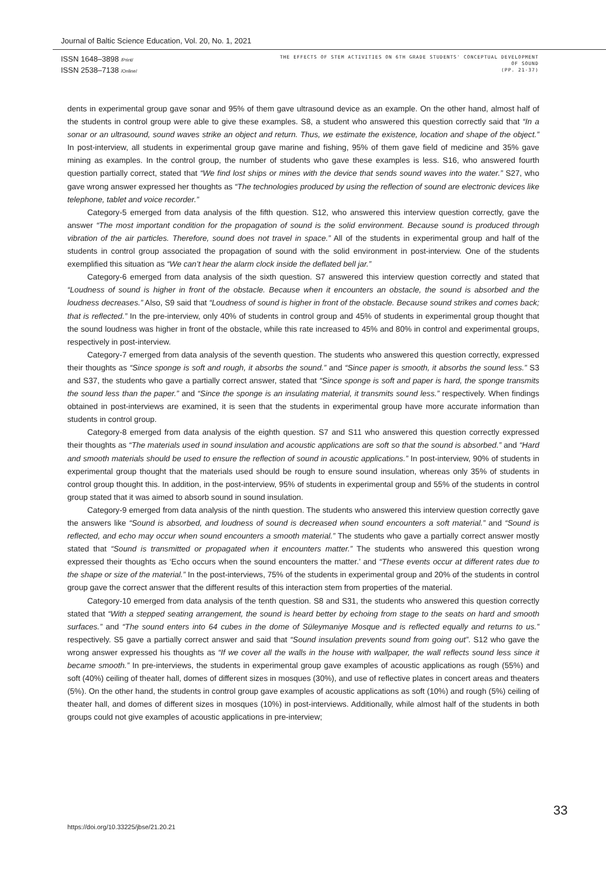Journal of Baltic Science Education, Vol. 20, No. 1, 2021
ISSN 1648–3898 /Print/
ISSN 2538–7138 /Online/
THE EFFECTS OF STEM ACTIVITIES ON 6TH GRADE STUDENTS' CONCEPTUAL DEVELOPMENT
OF SOUND
(PP. 21-37)
dents in experimental group gave sonar and 95% of them gave ultrasound device as an example. On the other hand, almost half of the students in control group were able to give these examples. S8, a student who answered this question correctly said that “In a sonar or an ultrasound, sound waves strike an object and return. Thus, we estimate the existence, location and shape of the object.” In post-interview, all students in experimental group gave marine and fishing, 95% of them gave field of medicine and 35% gave mining as examples. In the control group, the number of students who gave these examples is less. S16, who answered fourth question partially correct, stated that “We find lost ships or mines with the device that sends sound waves into the water.” S27, who gave wrong answer expressed her thoughts as “The technologies produced by using the reflection of sound are electronic devices like telephone, tablet and voice recorder.”
Category-5 emerged from data analysis of the fifth question. S12, who answered this interview question correctly, gave the answer “The most important condition for the propagation of sound is the solid environment. Because sound is produced through vibration of the air particles. Therefore, sound does not travel in space.” All of the students in experimental group and half of the students in control group associated the propagation of sound with the solid environment in post-interview. One of the students exemplified this situation as “We can’t hear the alarm clock inside the deflated bell jar.”
Category-6 emerged from data analysis of the sixth question. S7 answered this interview question correctly and stated that “Loudness of sound is higher in front of the obstacle. Because when it encounters an obstacle, the sound is absorbed and the loudness decreases.” Also, S9 said that “Loudness of sound is higher in front of the obstacle. Because sound strikes and comes back; that is reflected.” In the pre-interview, only 40% of students in control group and 45% of students in experimental group thought that the sound loudness was higher in front of the obstacle, while this rate increased to 45% and 80% in control and experimental groups, respectively in post-interview.
Category-7 emerged from data analysis of the seventh question. The students who answered this question correctly, expressed their thoughts as “Since sponge is soft and rough, it absorbs the sound.” and “Since paper is smooth, it absorbs the sound less.” S3 and S37, the students who gave a partially correct answer, stated that “Since sponge is soft and paper is hard, the sponge transmits the sound less than the paper.” and “Since the sponge is an insulating material, it transmits sound less.” respectively. When findings obtained in post-interviews are examined, it is seen that the students in experimental group have more accurate information than students in control group.
Category-8 emerged from data analysis of the eighth question. S7 and S11 who answered this question correctly expressed their thoughts as “The materials used in sound insulation and acoustic applications are soft so that the sound is absorbed.” and “Hard and smooth materials should be used to ensure the reflection of sound in acoustic applications.” In post-interview, 90% of students in experimental group thought that the materials used should be rough to ensure sound insulation, whereas only 35% of students in control group thought this. In addition, in the post-interview, 95% of students in experimental group and 55% of the students in control group stated that it was aimed to absorb sound in sound insulation.
Category-9 emerged from data analysis of the ninth question. The students who answered this interview question correctly gave the answers like “Sound is absorbed, and loudness of sound is decreased when sound encounters a soft material.” and “Sound is reflected, and echo may occur when sound encounters a smooth material.” The students who gave a partially correct answer mostly stated that “Sound is transmitted or propagated when it encounters matter.” The students who answered this question wrong expressed their thoughts as ‘Echo occurs when the sound encounters the matter.’ and “These events occur at different rates due to the shape or size of the material.” In the post-interviews, 75% of the students in experimental group and 20% of the students in control group gave the correct answer that the different results of this interaction stem from properties of the material.
Category-10 emerged from data analysis of the tenth question. S8 and S31, the students who answered this question correctly stated that “With a stepped seating arrangement, the sound is heard better by echoing from stage to the seats on hard and smooth surfaces.” and “The sound enters into 64 cubes in the dome of Süleymaniye Mosque and is reflected equally and returns to us.” respectively. S5 gave a partially correct answer and said that “Sound insulation prevents sound from going out”. S12 who gave the wrong answer expressed his thoughts as “If we cover all the walls in the house with wallpaper, the wall reflects sound less since it became smooth.” In pre-interviews, the students in experimental group gave examples of acoustic applications as rough (55%) and soft (40%) ceiling of theater hall, domes of different sizes in mosques (30%), and use of reflective plates in concert areas and theaters (5%). On the other hand, the students in control group gave examples of acoustic applications as soft (10%) and rough (5%) ceiling of theater hall, and domes of different sizes in mosques (10%) in post-interviews. Additionally, while almost half of the students in both groups could not give examples of acoustic applications in pre-interview;
https://doi.org/10.33225/jbse/21.20.21
33